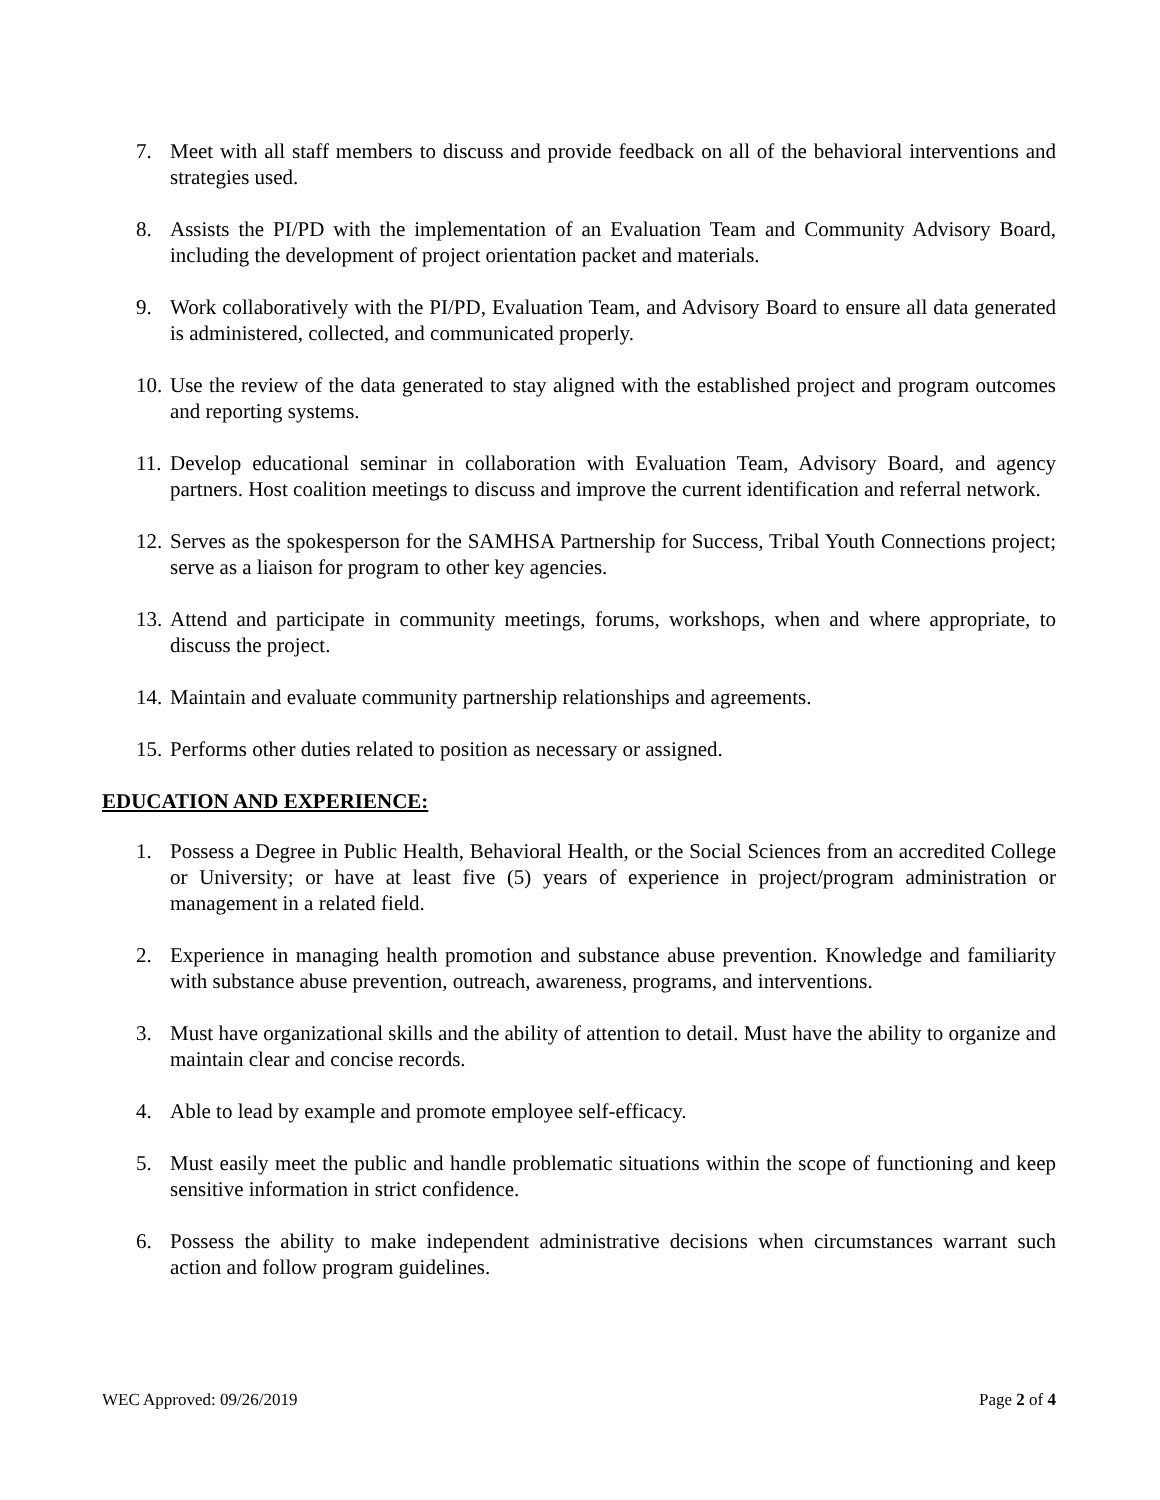7. Meet with all staff members to discuss and provide feedback on all of the behavioral interventions and strategies used.
8. Assists the PI/PD with the implementation of an Evaluation Team and Community Advisory Board, including the development of project orientation packet and materials.
9. Work collaboratively with the PI/PD, Evaluation Team, and Advisory Board to ensure all data generated is administered, collected, and communicated properly.
10. Use the review of the data generated to stay aligned with the established project and program outcomes and reporting systems.
11. Develop educational seminar in collaboration with Evaluation Team, Advisory Board, and agency partners. Host coalition meetings to discuss and improve the current identification and referral network.
12. Serves as the spokesperson for the SAMHSA Partnership for Success, Tribal Youth Connections project; serve as a liaison for program to other key agencies.
13. Attend and participate in community meetings, forums, workshops, when and where appropriate, to discuss the project.
14. Maintain and evaluate community partnership relationships and agreements.
15. Performs other duties related to position as necessary or assigned.
EDUCATION AND EXPERIENCE:
1. Possess a Degree in Public Health, Behavioral Health, or the Social Sciences from an accredited College or University; or have at least five (5) years of experience in project/program administration or management in a related field.
2. Experience in managing health promotion and substance abuse prevention. Knowledge and familiarity with substance abuse prevention, outreach, awareness, programs, and interventions.
3. Must have organizational skills and the ability of attention to detail. Must have the ability to organize and maintain clear and concise records.
4. Able to lead by example and promote employee self-efficacy.
5. Must easily meet the public and handle problematic situations within the scope of functioning and keep sensitive information in strict confidence.
6. Possess the ability to make independent administrative decisions when circumstances warrant such action and follow program guidelines.
WEC Approved: 09/26/2019 Page 2 of 4